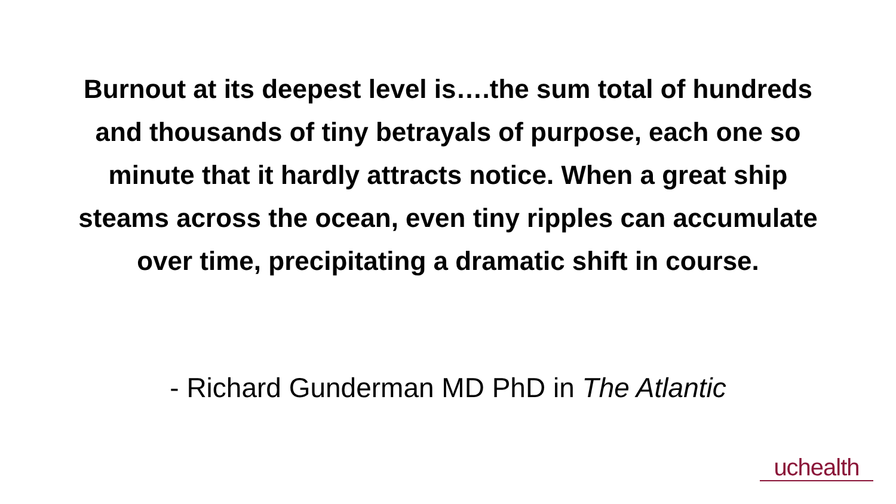Burnout at its deepest level is….the sum total of hundreds and thousands of tiny betrayals of purpose, each one so minute that it hardly attracts notice. When a great ship steams across the ocean, even tiny ripples can accumulate over time, precipitating a dramatic shift in course.
- Richard Gunderman MD PhD in The Atlantic
uchealth